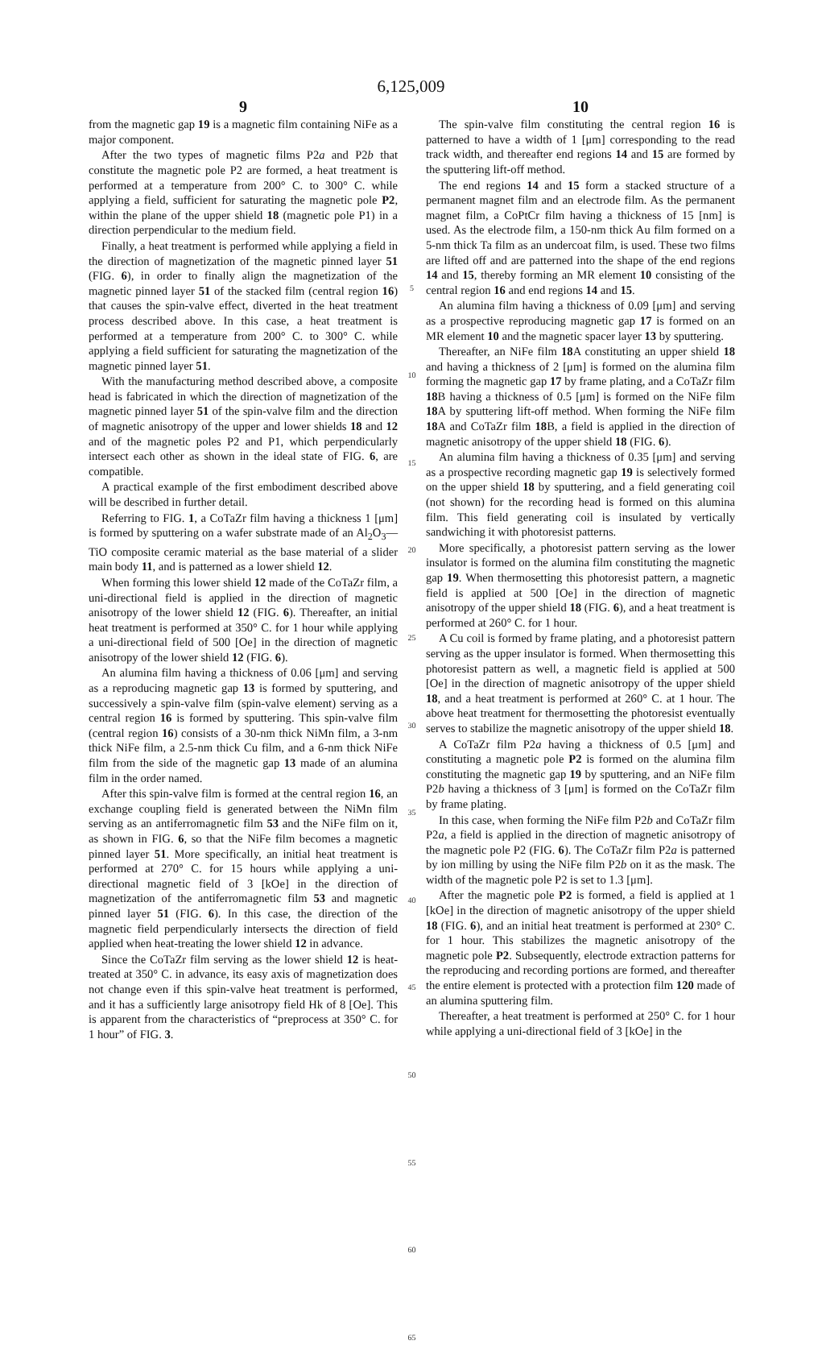6,125,009
9
from the magnetic gap 19 is a magnetic film containing NiFe as a major component.
After the two types of magnetic films P2a and P2b that constitute the magnetic pole P2 are formed, a heat treatment is performed at a temperature from 200° C. to 300° C. while applying a field, sufficient for saturating the magnetic pole P2, within the plane of the upper shield 18 (magnetic pole P1) in a direction perpendicular to the medium field.
Finally, a heat treatment is performed while applying a field in the direction of magnetization of the magnetic pinned layer 51 (FIG. 6), in order to finally align the magnetization of the magnetic pinned layer 51 of the stacked film (central region 16) that causes the spin-valve effect, diverted in the heat treatment process described above. In this case, a heat treatment is performed at a temperature from 200° C. to 300° C. while applying a field sufficient for saturating the magnetization of the magnetic pinned layer 51.
With the manufacturing method described above, a composite head is fabricated in which the direction of magnetization of the magnetic pinned layer 51 of the spin-valve film and the direction of magnetic anisotropy of the upper and lower shields 18 and 12 and of the magnetic poles P2 and P1, which perpendicularly intersect each other as shown in the ideal state of FIG. 6, are compatible.
A practical example of the first embodiment described above will be described in further detail.
Referring to FIG. 1, a CoTaZr film having a thickness 1 [μm] is formed by sputtering on a wafer substrate made of an Al<sub>2</sub>O<sub>3</sub>—TiO composite ceramic material as the base material of a slider main body 11, and is patterned as a lower shield 12.
When forming this lower shield 12 made of the CoTaZr film, a uni-directional field is applied in the direction of magnetic anisotropy of the lower shield 12 (FIG. 6). Thereafter, an initial heat treatment is performed at 350° C. for 1 hour while applying a uni-directional field of 500 [Oe] in the direction of magnetic anisotropy of the lower shield 12 (FIG. 6).
An alumina film having a thickness of 0.06 [μm] and serving as a reproducing magnetic gap 13 is formed by sputtering, and successively a spin-valve film (spin-valve element) serving as a central region 16 is formed by sputtering. This spin-valve film (central region 16) consists of a 30-nm thick NiMn film, a 3-nm thick NiFe film, a 2.5-nm thick Cu film, and a 6-nm thick NiFe film from the side of the magnetic gap 13 made of an alumina film in the order named.
After this spin-valve film is formed at the central region 16, an exchange coupling field is generated between the NiMn film serving as an antiferromagnetic film 53 and the NiFe film on it, as shown in FIG. 6, so that the NiFe film becomes a magnetic pinned layer 51. More specifically, an initial heat treatment is performed at 270° C. for 15 hours while applying a uni-directional magnetic field of 3 [kOe] in the direction of magnetization of the antiferromagnetic film 53 and magnetic pinned layer 51 (FIG. 6). In this case, the direction of the magnetic field perpendicularly intersects the direction of field applied when heat-treating the lower shield 12 in advance.
Since the CoTaZr film serving as the lower shield 12 is heat-treated at 350° C. in advance, its easy axis of magnetization does not change even if this spin-valve heat treatment is performed, and it has a sufficiently large anisotropy field Hk of 8 [Oe]. This is apparent from the characteristics of “preprocess at 350° C. for 1 hour” of FIG. 3.
5
10
15
20
25
30
35
40
45
50
55
60
65
10
The spin-valve film constituting the central region 16 is patterned to have a width of 1 [μm] corresponding to the read track width, and thereafter end regions 14 and 15 are formed by the sputtering lift-off method.
The end regions 14 and 15 form a stacked structure of a permanent magnet film and an electrode film. As the permanent magnet film, a CoPtCr film having a thickness of 15 [nm] is used. As the electrode film, a 150-nm thick Au film formed on a 5-nm thick Ta film as an undercoat film, is used. These two films are lifted off and are patterned into the shape of the end regions 14 and 15, thereby forming an MR element 10 consisting of the central region 16 and end regions 14 and 15.
An alumina film having a thickness of 0.09 [μm] and serving as a prospective reproducing magnetic gap 17 is formed on an MR element 10 and the magnetic spacer layer 13 by sputtering.
Thereafter, an NiFe film 18 A constituting an upper shield 18 and having a thickness of 2 [μm] is formed on the alumina film forming the magnetic gap 17 by frame plating, and a CoTaZr film 18 B having a thickness of 0.5 [μm] is formed on the NiFe film 18 A by sputtering lift-off method. When forming the NiFe film 18 A and CoTaZr film 18 B, a field is applied in the direction of magnetic anisotropy of the upper shield 18 (FIG. 6).
An alumina film having a thickness of 0.35 [μm] and serving as a prospective recording magnetic gap 19 is selectively formed on the upper shield 18 by sputtering, and a field generating coil (not shown) for the recording head is formed on this alumina film. This field generating coil is insulated by vertically sandwiching it with photoresist patterns.
More specifically, a photoresist pattern serving as the lower insulator is formed on the alumina film constituting the magnetic gap 19. When thermosetting this photoresist pattern, a magnetic field is applied at 500 [Oe] in the direction of magnetic anisotropy of the upper shield 18 (FIG. 6), and a heat treatment is performed at 260° C. for 1 hour.
A Cu coil is formed by frame plating, and a photoresist pattern serving as the upper insulator is formed. When thermosetting this photoresist pattern as well, a magnetic field is applied at 500 [Oe] in the direction of magnetic anisotropy of the upper shield 18, and a heat treatment is performed at 260° C. at 1 hour. The above heat treatment for thermosetting the photoresist eventually serves to stabilize the magnetic anisotropy of the upper shield 18.
A CoTaZr film P2a having a thickness of 0.5 [μm] and constituting a magnetic pole P2 is formed on the alumina film constituting the magnetic gap 19 by sputtering, and an NiFe film P2b having a thickness of 3 [μm] is formed on the CoTaZr film by frame plating.
In this case, when forming the NiFe film P2b and CoTaZr film P2a, a field is applied in the direction of magnetic anisotropy of the magnetic pole P2 (FIG. 6). The CoTaZr film P2a is patterned by ion milling by using the NiFe film P2b on it as the mask. The width of the magnetic pole P2 is set to 1.3 [μm].
After the magnetic pole P2 is formed, a field is applied at 1 [kOe] in the direction of magnetic anisotropy of the upper shield 18 (FIG. 6), and an initial heat treatment is performed at 230° C. for 1 hour. This stabilizes the magnetic anisotropy of the magnetic pole P2. Subsequently, electrode extraction patterns for the reproducing and recording portions are formed, and thereafter the entire element is protected with a protection film 120 made of an alumina sputtering film.
Thereafter, a heat treatment is performed at 250° C. for 1 hour while applying a uni-directional field of 3 [kOe] in the